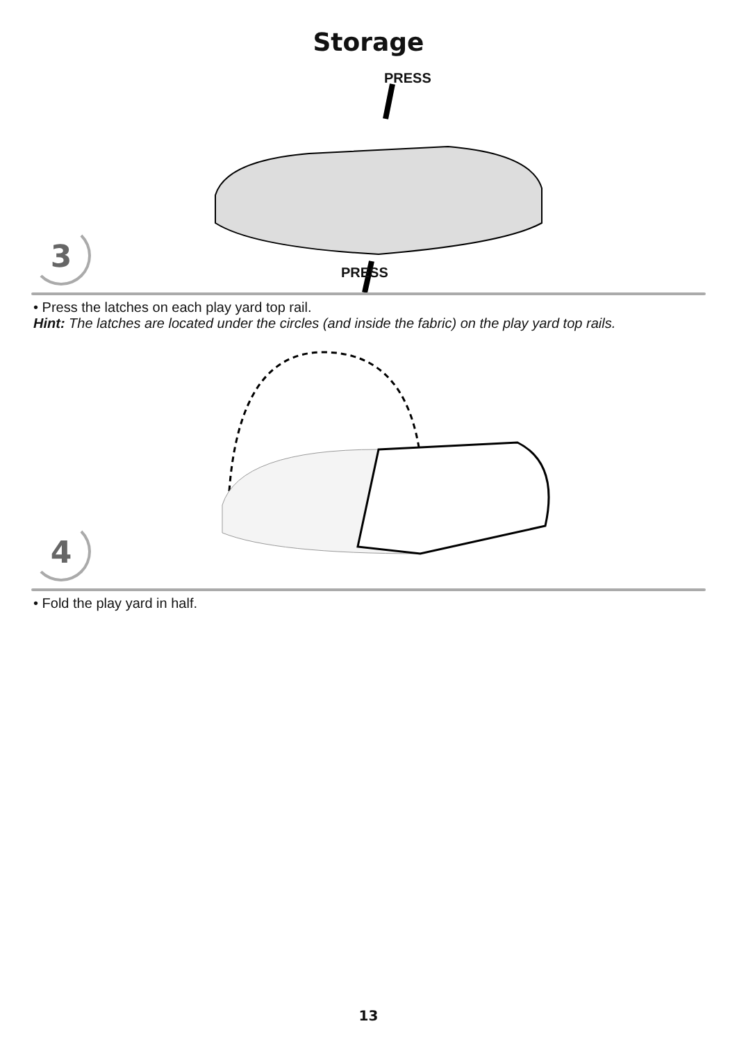Storage
PRESS
PRESS
3
• Press the latches on each play yard top rail.
Hint: The latches are located under the circles (and inside the fabric) on the play yard top rails.
4
• Fold the play yard in half.
13